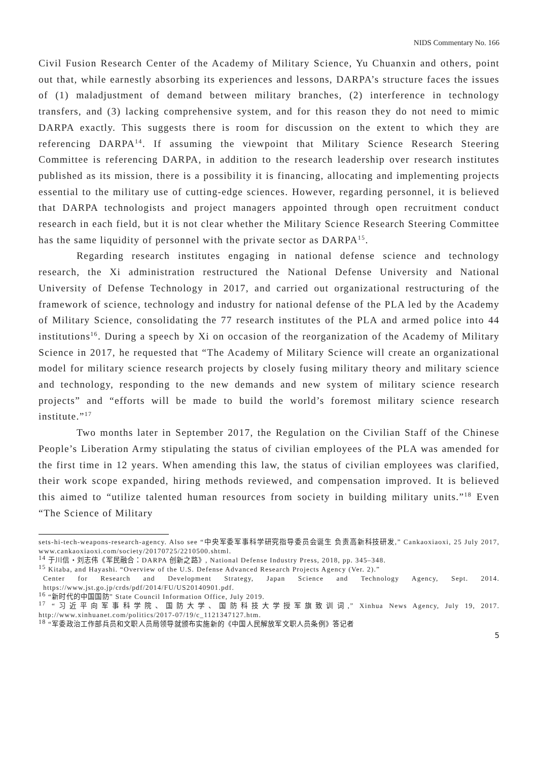NIDS Commentary No. 166
Civil Fusion Research Center of the Academy of Military Science, Yu Chuanxin and others, point out that, while earnestly absorbing its experiences and lessons, DARPA’s structure faces the issues of (1) maladjustment of demand between military branches, (2) interference in technology transfers, and (3) lacking comprehensive system, and for this reason they do not need to mimic DARPA exactly. This suggests there is room for discussion on the extent to which they are referencing DARPA<sup>14</sup>. If assuming the viewpoint that Military Science Research Steering Committee is referencing DARPA, in addition to the research leadership over research institutes published as its mission, there is a possibility it is financing, allocating and implementing projects essential to the military use of cutting-edge sciences. However, regarding personnel, it is believed that DARPA technologists and project managers appointed through open recruitment conduct research in each field, but it is not clear whether the Military Science Research Steering Committee has the same liquidity of personnel with the private sector as DARPA<sup>15</sup>.
Regarding research institutes engaging in national defense science and technology research, the Xi administration restructured the National Defense University and National University of Defense Technology in 2017, and carried out organizational restructuring of the framework of science, technology and industry for national defense of the PLA led by the Academy of Military Science, consolidating the 77 research institutes of the PLA and armed police into 44 institutions<sup>16</sup>. During a speech by Xi on occasion of the reorganization of the Academy of Military Science in 2017, he requested that “The Academy of Military Science will create an organizational model for military science research projects by closely fusing military theory and military science and technology, responding to the new demands and new system of military science research projects” and “efforts will be made to build the world’s foremost military science research institute.”<sup>17</sup>
Two months later in September 2017, the Regulation on the Civilian Staff of the Chinese People’s Liberation Army stipulating the status of civilian employees of the PLA was amended for the first time in 12 years. When amending this law, the status of civilian employees was clarified, their work scope expanded, hiring methods reviewed, and compensation improved. It is believed this aimed to “utilize talented human resources from society in building military units.”<sup>18</sup> Even “The Science of Military
sets-hi-tech-weapons-research-agency. Also see “中央军委军事科学研究指导委员会诞生 负责高新科技研发,” Cankaoxiaoxi, 25 July 2017, www.cankaoxiaoxi.com/society/20170725/2210500.shtml.
<sup>14</sup> 于川信・刘志伟《军民融合：DARPA 创新之路》, National Defense Industry Press, 2018, pp. 345–348.
<sup>15</sup> Kitaba, and Hayashi. “Overview of the U.S. Defense Advanced Research Projects Agency (Ver. 2).”
Center for Research and Development Strategy, Japan Science and Technology Agency, Sept. 2014. https://www.jst.go.jp/crds/pdf/2014/FU/US20140901.pdf.
<sup>16</sup> “新时代的中国国防” State Council Information Office, July 2019.
<sup>17</sup> “习近平向军事科学院、国防大学、国防科技大学授军旗致训词,” Xinhua News Agency, July 19, 2017. http://www.xinhuanet.com/politics/2017-07/19/c_1121347127.htm.
<sup>18</sup> “军委政治工作部兵员和文职人员局领导就颁布实施新的《中国人民解放军文职人员条例》答记者
5